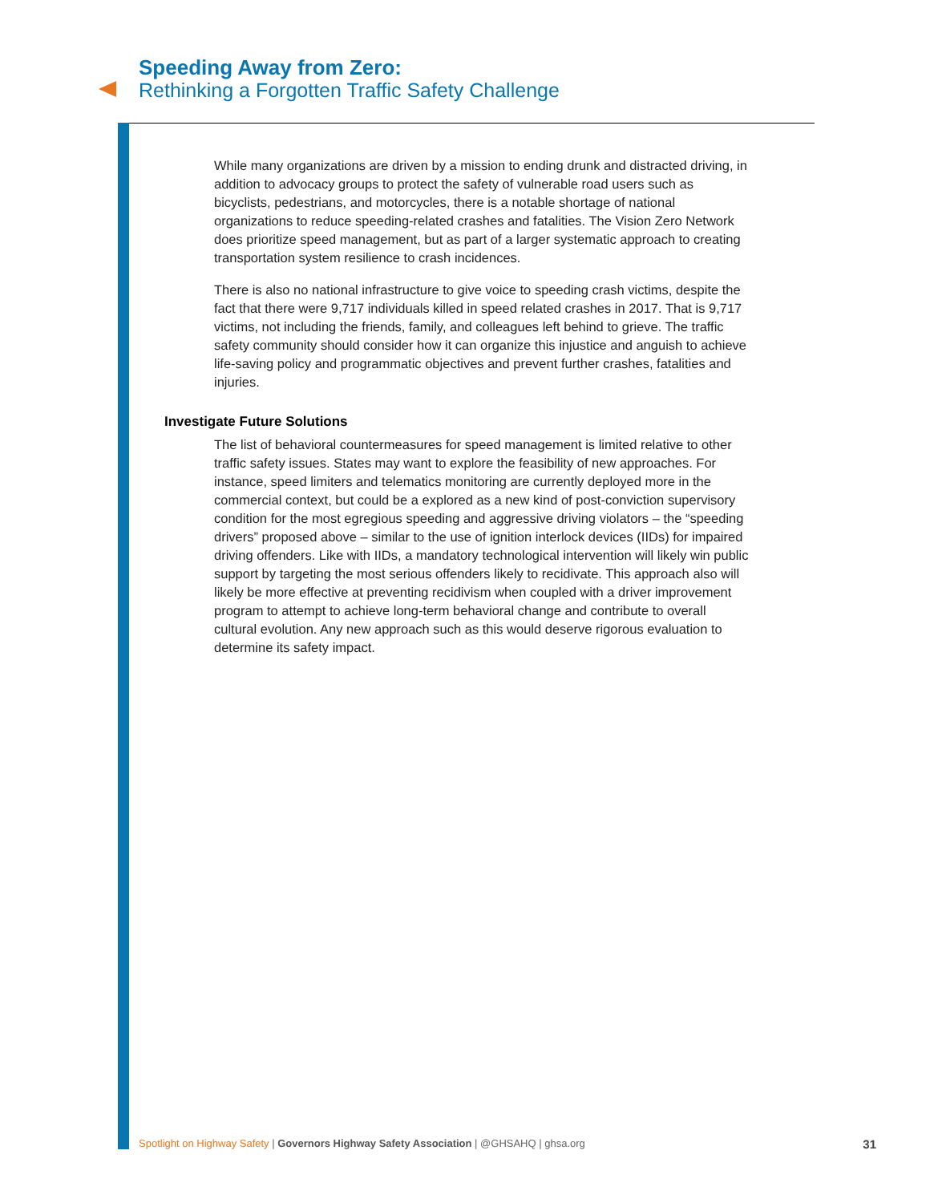Speeding Away from Zero:
Rethinking a Forgotten Traffic Safety Challenge
While many organizations are driven by a mission to ending drunk and distracted driving, in addition to advocacy groups to protect the safety of vulnerable road users such as bicyclists, pedestrians, and motorcycles, there is a notable shortage of national organizations to reduce speeding-related crashes and fatalities. The Vision Zero Network does prioritize speed management, but as part of a larger systematic approach to creating transportation system resilience to crash incidences.
There is also no national infrastructure to give voice to speeding crash victims, despite the fact that there were 9,717 individuals killed in speed related crashes in 2017. That is 9,717 victims, not including the friends, family, and colleagues left behind to grieve. The traffic safety community should consider how it can organize this injustice and anguish to achieve life-saving policy and programmatic objectives and prevent further crashes, fatalities and injuries.
Investigate Future Solutions
The list of behavioral countermeasures for speed management is limited relative to other traffic safety issues. States may want to explore the feasibility of new approaches. For instance, speed limiters and telematics monitoring are currently deployed more in the commercial context, but could be a explored as a new kind of post-conviction supervisory condition for the most egregious speeding and aggressive driving violators – the “speeding drivers” proposed above – similar to the use of ignition interlock devices (IIDs) for impaired driving offenders. Like with IIDs, a mandatory technological intervention will likely win public support by targeting the most serious offenders likely to recidivate. This approach also will likely be more effective at preventing recidivism when coupled with a driver improvement program to attempt to achieve long-term behavioral change and contribute to overall cultural evolution. Any new approach such as this would deserve rigorous evaluation to determine its safety impact.
Spotlight on Highway Safety | Governors Highway Safety Association | @GHSAHQ | ghsa.org 31